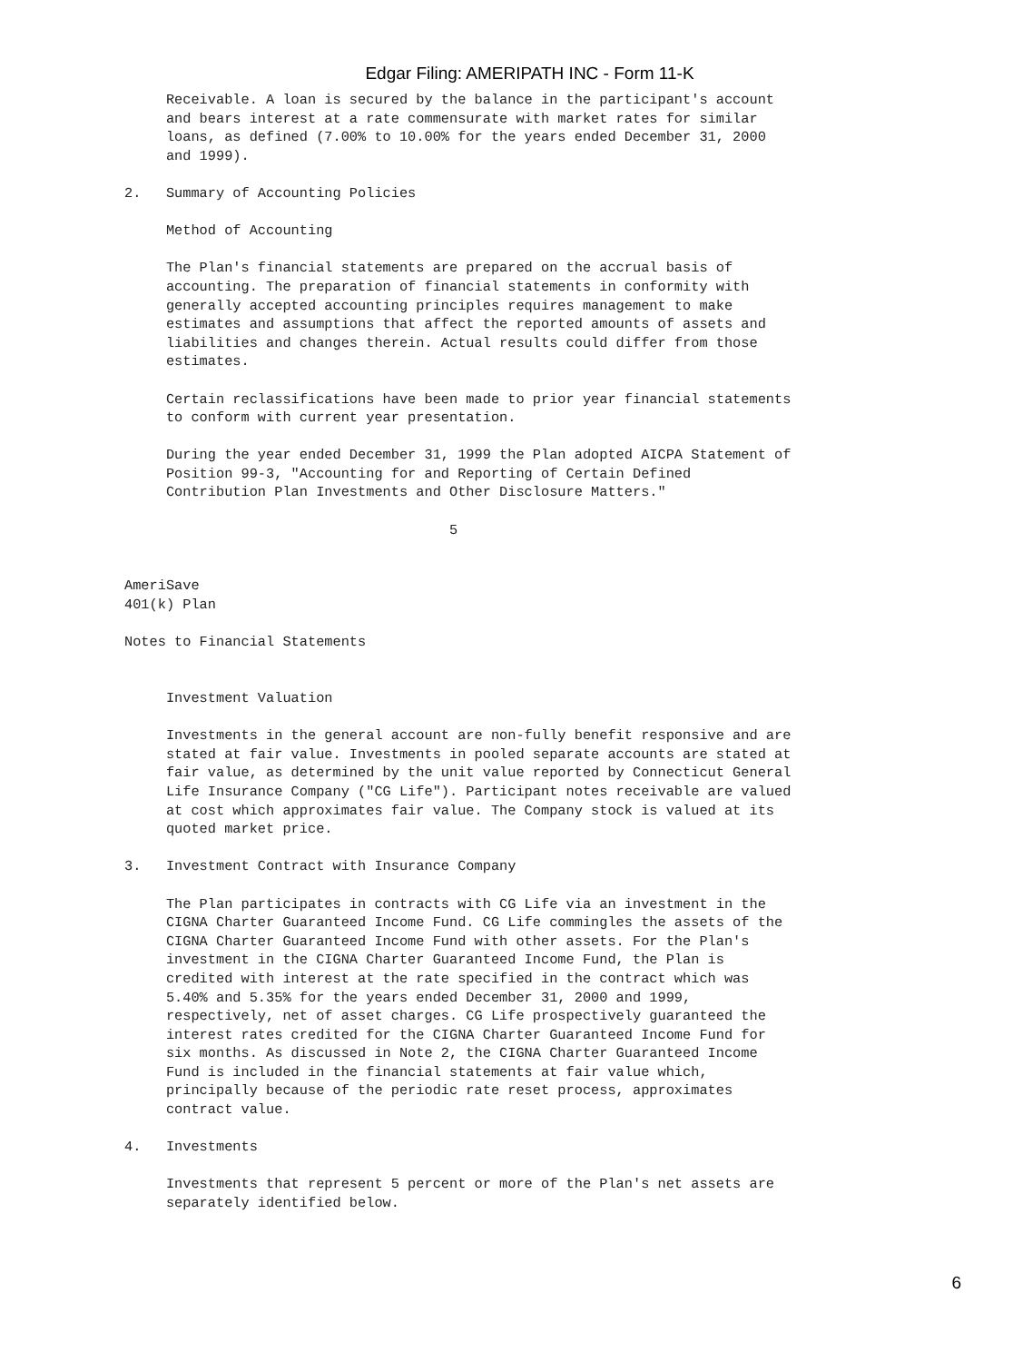Edgar Filing: AMERIPATH INC - Form 11-K
     Receivable. A loan is secured by the balance in the participant's account
     and bears interest at a rate commensurate with market rates for similar
     loans, as defined (7.00% to 10.00% for the years ended December 31, 2000
     and 1999).

2.   Summary of Accounting Policies

     Method of Accounting

     The Plan's financial statements are prepared on the accrual basis of
     accounting. The preparation of financial statements in conformity with
     generally accepted accounting principles requires management to make
     estimates and assumptions that affect the reported amounts of assets and
     liabilities and changes therein. Actual results could differ from those
     estimates.

     Certain reclassifications have been made to prior year financial statements
     to conform with current year presentation.

     During the year ended December 31, 1999 the Plan adopted AICPA Statement of
     Position 99-3, "Accounting for and Reporting of Certain Defined
     Contribution Plan Investments and Other Disclosure Matters."

                                       5


AmeriSave
401(k) Plan

Notes to Financial Statements


     Investment Valuation

     Investments in the general account are non-fully benefit responsive and are
     stated at fair value. Investments in pooled separate accounts are stated at
     fair value, as determined by the unit value reported by Connecticut General
     Life Insurance Company ("CG Life"). Participant notes receivable are valued
     at cost which approximates fair value. The Company stock is valued at its
     quoted market price.

3.   Investment Contract with Insurance Company

     The Plan participates in contracts with CG Life via an investment in the
     CIGNA Charter Guaranteed Income Fund. CG Life commingles the assets of the
     CIGNA Charter Guaranteed Income Fund with other assets. For the Plan's
     investment in the CIGNA Charter Guaranteed Income Fund, the Plan is
     credited with interest at the rate specified in the contract which was
     5.40% and 5.35% for the years ended December 31, 2000 and 1999,
     respectively, net of asset charges. CG Life prospectively guaranteed the
     interest rates credited for the CIGNA Charter Guaranteed Income Fund for
     six months. As discussed in Note 2, the CIGNA Charter Guaranteed Income
     Fund is included in the financial statements at fair value which,
     principally because of the periodic rate reset process, approximates
     contract value.

4.   Investments

     Investments that represent 5 percent or more of the Plan's net assets are
     separately identified below.
6